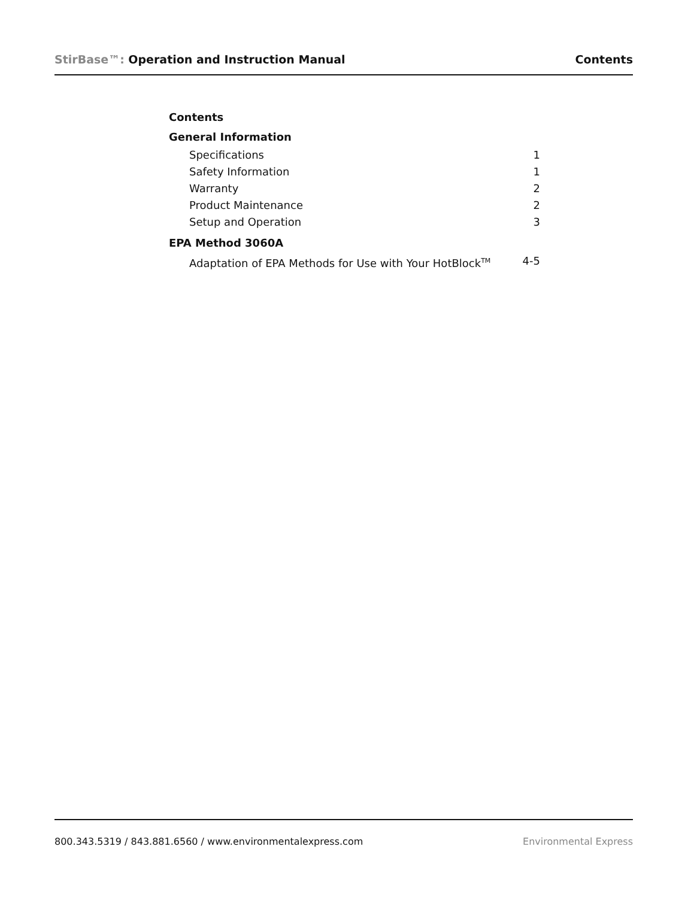StirBase™: Operation and Instruction Manual
Contents
Contents
General Information
Specifications 1
Safety Information 1
Warranty 2
Product Maintenance 2
Setup and Operation 3
EPA Method 3060A
Adaptation of EPA Methods for Use with Your HotBlock<sup>TM</sup> 4-5
800.343.5319 / 843.881.6560 / www.environmentalexpress.com
Environmental Express